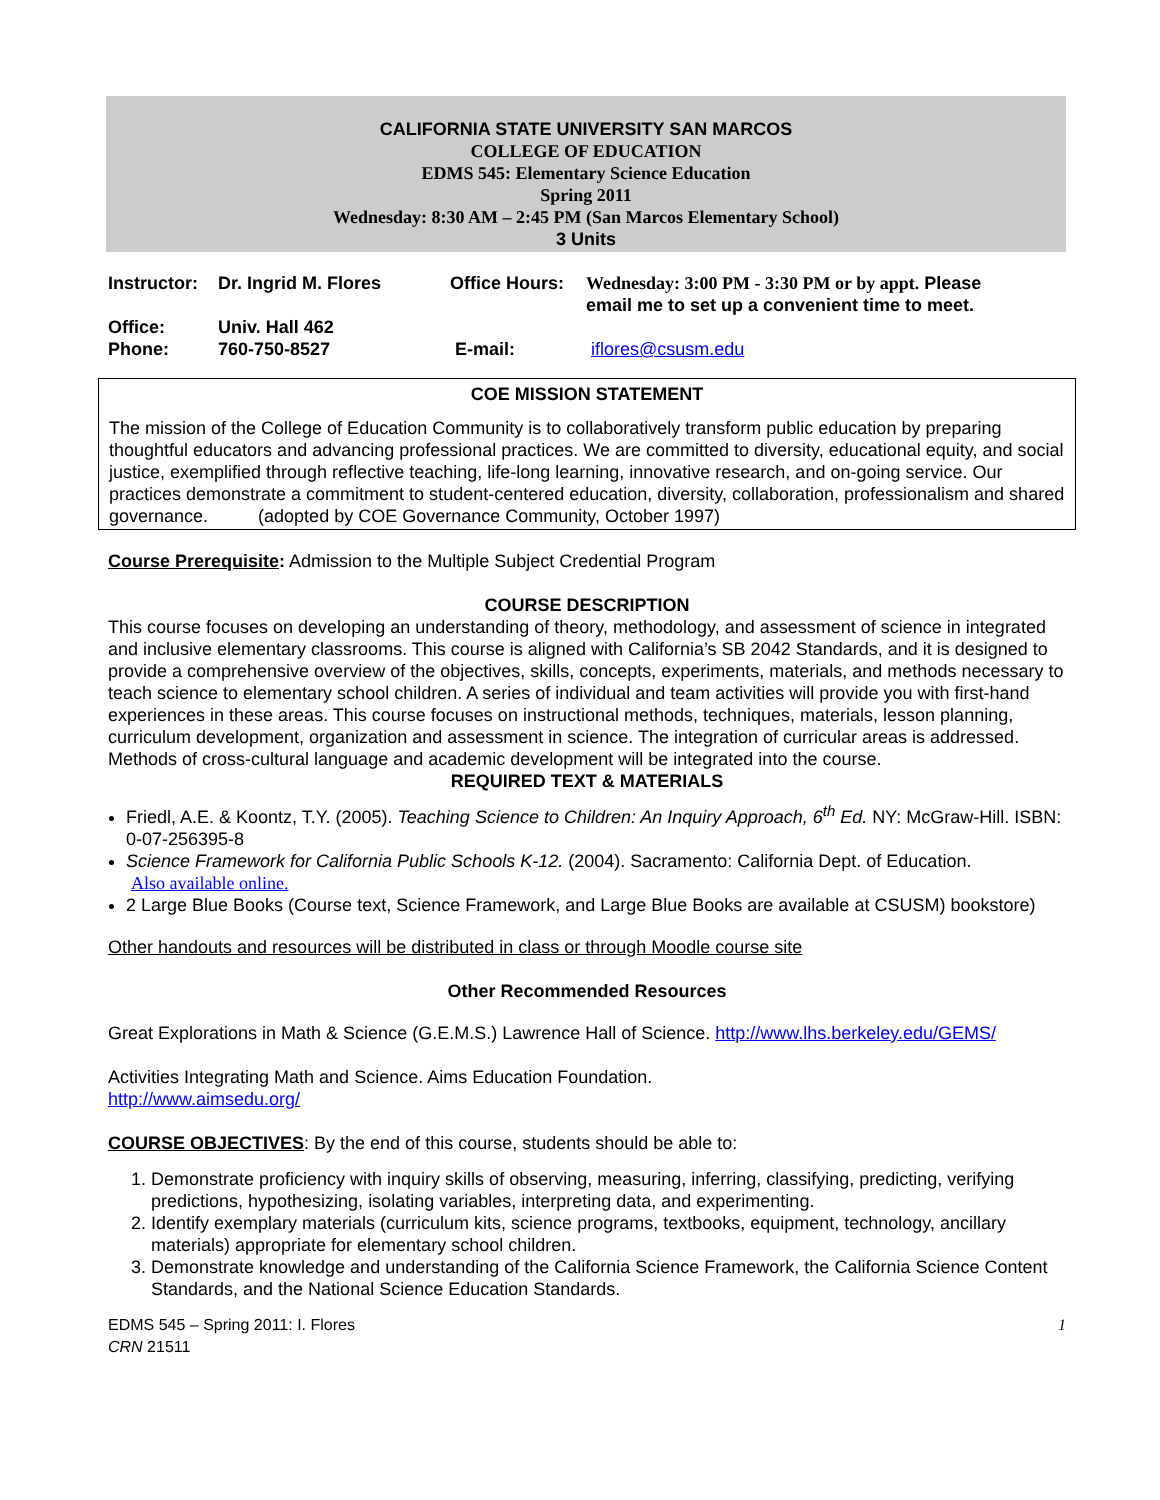CALIFORNIA STATE UNIVERSITY SAN MARCOS
COLLEGE OF EDUCATION
EDMS 545: Elementary Science Education
Spring 2011
Wednesday: 8:30 AM – 2:45 PM (San Marcos Elementary School)
3 Units
| Instructor: | Dr. Ingrid M. Flores | Office Hours: | Wednesday: 3:00 PM - 3:30 PM or by appt. Please email me to set up a convenient time to meet. |
| Office: | Univ. Hall 462 | | |
| Phone: | 760-750-8527 | E-mail: | iflores@csusm.edu |
COE MISSION STATEMENT
The mission of the College of Education Community is to collaboratively transform public education by preparing thoughtful educators and advancing professional practices. We are committed to diversity, educational equity, and social justice, exemplified through reflective teaching, life-long learning, innovative research, and on-going service. Our practices demonstrate a commitment to student-centered education, diversity, collaboration, professionalism and shared governance. (adopted by COE Governance Community, October 1997)
Course Prerequisite: Admission to the Multiple Subject Credential Program
COURSE DESCRIPTION
This course focuses on developing an understanding of theory, methodology, and assessment of science in integrated and inclusive elementary classrooms. This course is aligned with California’s SB 2042 Standards, and it is designed to provide a comprehensive overview of the objectives, skills, concepts, experiments, materials, and methods necessary to teach science to elementary school children. A series of individual and team activities will provide you with first-hand experiences in these areas. This course focuses on instructional methods, techniques, materials, lesson planning, curriculum development, organization and assessment in science. The integration of curricular areas is addressed. Methods of cross-cultural language and academic development will be integrated into the course.
REQUIRED TEXT & MATERIALS
Friedl, A.E. & Koontz, T.Y. (2005). Teaching Science to Children: An Inquiry Approach, 6<sup>th</sup> Ed. NY: McGraw-Hill. ISBN: 0-07-256395-8
Science Framework for California Public Schools K-12. (2004). Sacramento: California Dept. of Education.
Also available online.
2 Large Blue Books (Course text, Science Framework, and Large Blue Books are available at CSUSM) bookstore)
Other handouts and resources will be distributed in class or through Moodle course site
Other Recommended Resources
Great Explorations in Math & Science (G.E.M.S.) Lawrence Hall of Science. http://www.lhs.berkeley.edu/GEMS/
Activities Integrating Math and Science. Aims Education Foundation.
http://www.aimsedu.org/
COURSE OBJECTIVES: By the end of this course, students should be able to:
1. Demonstrate proficiency with inquiry skills of observing, measuring, inferring, classifying, predicting, verifying predictions, hypothesizing, isolating variables, interpreting data, and experimenting.
2. Identify exemplary materials (curriculum kits, science programs, textbooks, equipment, technology, ancillary materials) appropriate for elementary school children.
3. Demonstrate knowledge and understanding of the California Science Framework, the California Science Content Standards, and the National Science Education Standards.
EDMS 545 – Spring 2011: I. Flores
CRN 21511
1